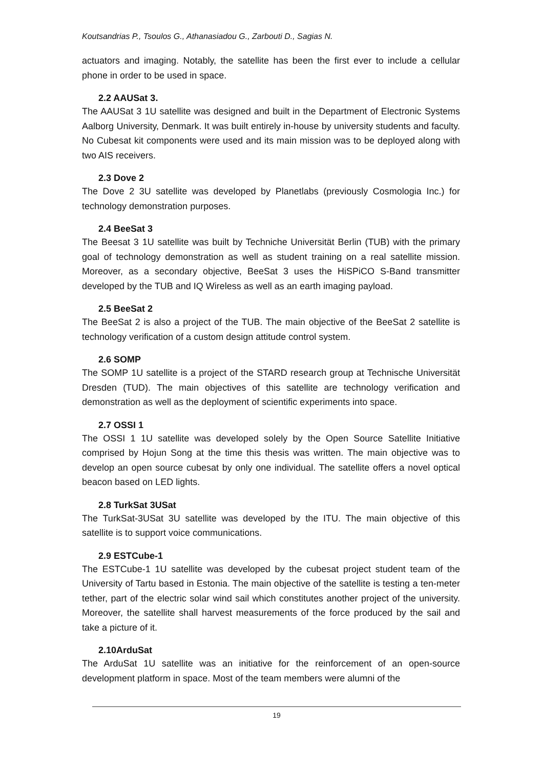Koutsandrias P., Tsoulos G., Athanasiadou G., Zarbouti D., Sagias N.
actuators and imaging. Notably, the satellite has been the first ever to include a cellular phone in order to be used in space.
2.2 AAUSat 3.
The AAUSat 3 1U satellite was designed and built in the Department of Electronic Systems Aalborg University, Denmark. It was built entirely in-house by university students and faculty. No Cubesat kit components were used and its main mission was to be deployed along with two AIS receivers.
2.3 Dove 2
The Dove 2 3U satellite was developed by Planetlabs (previously Cosmologia Inc.) for technology demonstration purposes.
2.4 BeeSat 3
The Beesat 3 1U satellite was built by Techniche Universität Berlin (TUB) with the primary goal of technology demonstration as well as student training on a real satellite mission. Moreover, as a secondary objective, BeeSat 3 uses the HiSPiCO S-Band transmitter developed by the TUB and IQ Wireless as well as an earth imaging payload.
2.5 BeeSat 2
The BeeSat 2 is also a project of the TUB. The main objective of the BeeSat 2 satellite is technology verification of a custom design attitude control system.
2.6 SOMP
The SOMP 1U satellite is a project of the STARD research group at Technische Universität Dresden (TUD). The main objectives of this satellite are technology verification and demonstration as well as the deployment of scientific experiments into space.
2.7 OSSI 1
The OSSI 1 1U satellite was developed solely by the Open Source Satellite Initiative comprised by Hojun Song at the time this thesis was written. The main objective was to develop an open source cubesat by only one individual. The satellite offers a novel optical beacon based on LED lights.
2.8 TurkSat 3USat
The TurkSat-3USat 3U satellite was developed by the ITU. The main objective of this satellite is to support voice communications.
2.9 ESTCube-1
The ESTCube-1 1U satellite was developed by the cubesat project student team of the University of Tartu based in Estonia. The main objective of the satellite is testing a ten-meter tether, part of the electric solar wind sail which constitutes another project of the university. Moreover, the satellite shall harvest measurements of the force produced by the sail and take a picture of it.
2.10ArduSat
The ArduSat 1U satellite was an initiative for the reinforcement of an open-source development platform in space. Most of the team members were alumni of the
19